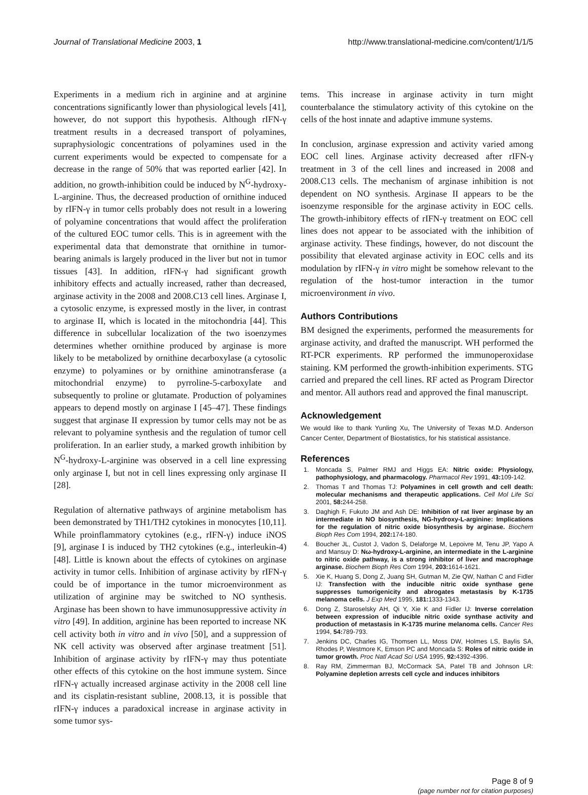Journal of Translational Medicine 2003, 1 http://www.translational-medicine.com/content/1/1/5
Experiments in a medium rich in arginine and at arginine concentrations significantly lower than physiological levels [41], however, do not support this hypothesis. Although rIFN-γ treatment results in a decreased transport of polyamines, supraphysiologic concentrations of polyamines used in the current experiments would be expected to compensate for a decrease in the range of 50% that was reported earlier [42]. In addition, no growth-inhibition could be induced by N<sup>G</sup>-hydroxy-L-arginine. Thus, the decreased production of ornithine induced by rIFN-γ in tumor cells probably does not result in a lowering of polyamine concentrations that would affect the proliferation of the cultured EOC tumor cells. This is in agreement with the experimental data that demonstrate that ornithine in tumor-bearing animals is largely produced in the liver but not in tumor tissues [43]. In addition, rIFN-γ had significant growth inhibitory effects and actually increased, rather than decreased, arginase activity in the 2008 and 2008.C13 cell lines. Arginase I, a cytosolic enzyme, is expressed mostly in the liver, in contrast to arginase II, which is located in the mitochondria [44]. This difference in subcellular localization of the two isoenzymes determines whether ornithine produced by arginase is more likely to be metabolized by ornithine decarboxylase (a cytosolic enzyme) to polyamines or by ornithine aminotransferase (a mitochondrial enzyme) to pyrroline-5-carboxylate and subsequently to proline or glutamate. Production of polyamines appears to depend mostly on arginase I [45–47]. These findings suggest that arginase II expression by tumor cells may not be as relevant to polyamine synthesis and the regulation of tumor cell proliferation. In an earlier study, a marked growth inhibition by N<sup>G</sup>-hydroxy-L-arginine was observed in a cell line expressing only arginase I, but not in cell lines expressing only arginase II [28].
Regulation of alternative pathways of arginine metabolism has been demonstrated by TH1/TH2 cytokines in monocytes [10,11]. While proinflammatory cytokines (e.g., rIFN-γ) induce iNOS [9], arginase I is induced by TH2 cytokines (e.g., interleukin-4) [48]. Little is known about the effects of cytokines on arginase activity in tumor cells. Inhibition of arginase activity by rIFN-γ could be of importance in the tumor microenvironment as utilization of arginine may be switched to NO synthesis. Arginase has been shown to have immunosuppressive activity in vitro [49]. In addition, arginine has been reported to increase NK cell activity both in vitro and in vivo [50], and a suppression of NK cell activity was observed after arginase treatment [51]. Inhibition of arginase activity by rIFN-γ may thus potentiate other effects of this cytokine on the host immune system. Since rIFN-γ actually increased arginase activity in the 2008 cell line and its cisplatin-resistant subline, 2008.13, it is possible that rIFN-γ induces a paradoxical increase in arginase activity in some tumor sys-
tems. This increase in arginase activity in turn might counterbalance the stimulatory activity of this cytokine on the cells of the host innate and adaptive immune systems.
In conclusion, arginase expression and activity varied among EOC cell lines. Arginase activity decreased after rIFN-γ treatment in 3 of the cell lines and increased in 2008 and 2008.C13 cells. The mechanism of arginase inhibition is not dependent on NO synthesis. Arginase II appears to be the isoenzyme responsible for the arginase activity in EOC cells. The growth-inhibitory effects of rIFN-γ treatment on EOC cell lines does not appear to be associated with the inhibition of arginase activity. These findings, however, do not discount the possibility that elevated arginase activity in EOC cells and its modulation by rIFN-γ in vitro might be somehow relevant to the regulation of the host-tumor interaction in the tumor microenvironment in vivo.
Authors Contributions
BM designed the experiments, performed the measurements for arginase activity, and drafted the manuscript. WH performed the RT-PCR experiments. RP performed the immunoperoxidase staining. KM performed the growth-inhibition experiments. STG carried and prepared the cell lines. RF acted as Program Director and mentor. All authors read and approved the final manuscript.
Acknowledgement
We would like to thank Yunling Xu, The University of Texas M.D. Anderson Cancer Center, Department of Biostatistics, for his statistical assistance.
References
1. Moncada S, Palmer RMJ and Higgs EA: Nitric oxide: Physiology, pathophysiology, and pharmacology. Pharmacol Rev 1991, 43: 109-142.
2. Thomas T and Thomas TJ: Polyamines in cell growth and cell death: molecular mechanisms and therapeutic applications. Cell Mol Life Sci 2001, 58: 244-258.
3. Daghigh F, Fukuto JM and Ash DE: Inhibition of rat liver arginase by an intermediate in NO biosynthesis, NG-hydroxy-L-arginine: Implications for the regulation of nitric oxide biosynthesis by arginase. Biochem Bioph Res Com 1994, 202: 174-180.
4. Boucher JL, Custot J, Vadon S, Delaforge M, Lepoivre M, Tenu JP, Yapo A and Mansuy D: Nω-hydroxy-L-arginine, an intermediate in the L-arginine to nitric oxide pathway, is a strong inhibitor of liver and macrophage arginase. Biochem Bioph Res Com 1994, 203: 1614-1621.
5. Xie K, Huang S, Dong Z, Juang SH, Gutman M, Zie QW, Nathan C and Fidler IJ: Transfection with the inducible nitric oxide synthase gene suppresses tumorigenicity and abrogates metastasis by K-1735 melanoma cells. J Exp Med 1995, 181: 1333-1343.
6. Dong Z, Staroselsky AH, Qi Y, Xie K and Fidler IJ: Inverse correlation between expression of inducible nitric oxide synthase activity and production of metastasis in K-1735 murine melanoma cells. Cancer Res 1994, 54: 789-793.
7. Jenkins DC, Charles IG, Thomsen LL, Moss DW, Holmes LS, Baylis SA, Rhodes P, Westmore K, Emson PC and Moncada S: Roles of nitric oxide in tumor growth. Proc Natl Acad Sci USA 1995, 92: 4392-4396.
8. Ray RM, Zimmerman BJ, McCormack SA, Patel TB and Johnson LR: Polyamine depletion arrests cell cycle and induces inhibitors
Page 8 of 9
(page number not for citation purposes)